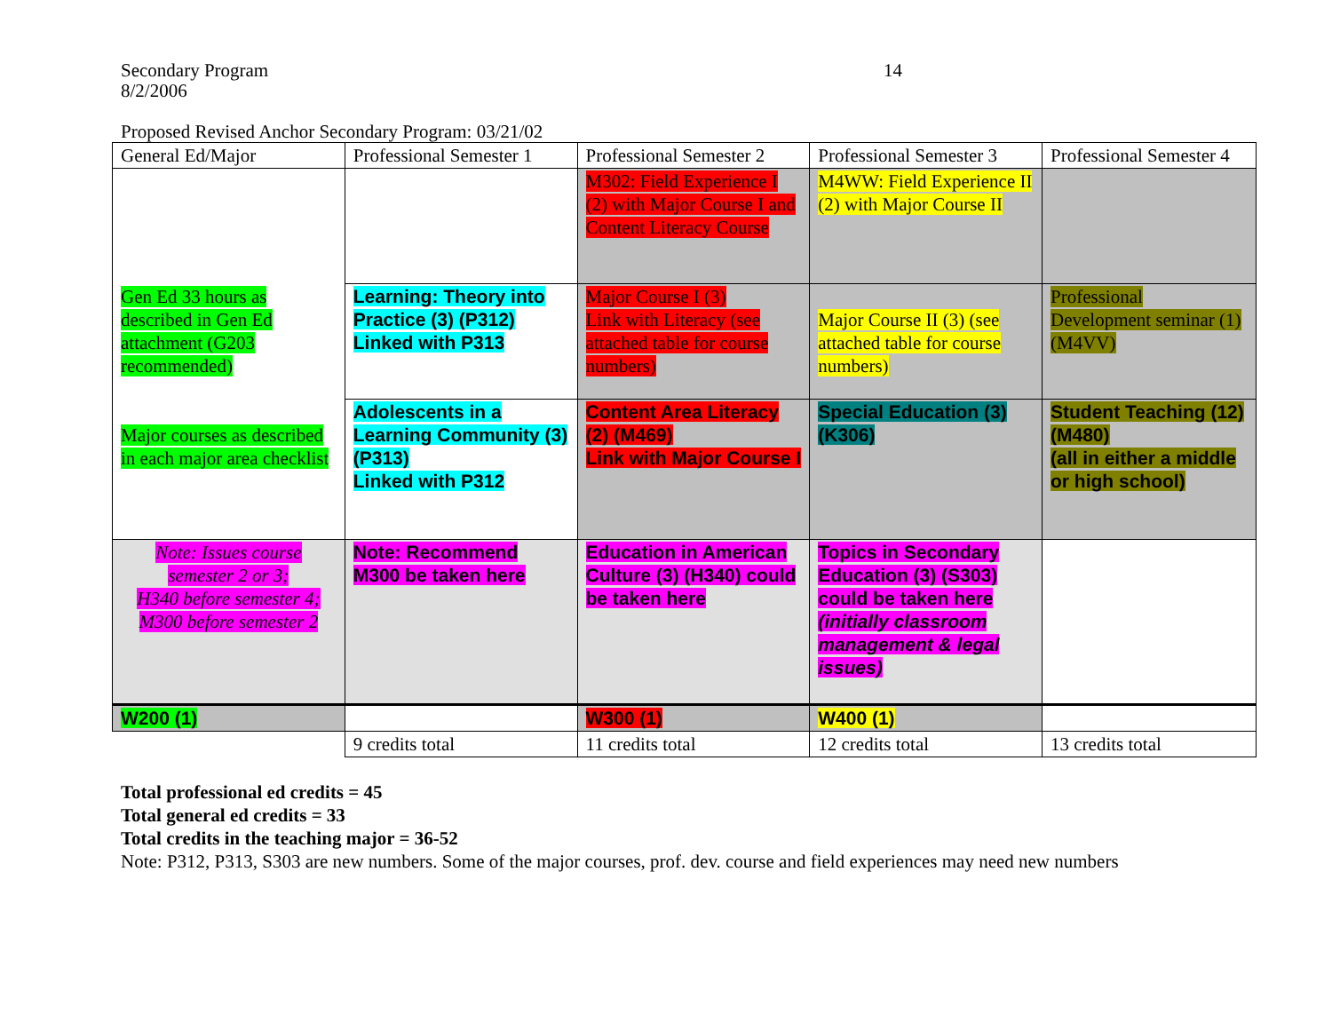Secondary Program
8/2/2006
14
Proposed Revised Anchor Secondary Program: 03/21/02
| General Ed/Major | Professional Semester 1 | Professional Semester 2 | Professional Semester 3 | Professional Semester 4 |
| Gen Ed 33 hours as described in Gen Ed attachment (G203 recommended) Major courses as described in each major area checklist | | M302: Field Experience I (2) with Major Course I and Content Literacy Course | M4WW: Field Experience II (2) with Major Course II | |
| | Learning: Theory into Practice (3) (P312) Linked with P313 | Major Course I (3) Link with Literacy (see attached table for course numbers) | Major Course II (3) (see attached table for course numbers) | Professional Development seminar (1) (M4VV) |
| | Adolescents in a Learning Community (3) (P313) Linked with P312 | Content Area Literacy (2) (M469) Link with Major Course I | Special Education (3) (K306) | Student Teaching (12) (M480) (all in either a middle or high school) |
| Note: Issues course semester 2 or 3; H340 before semester 4; M300 before semester 2 | Note: Recommend M300 be taken here | Education in American Culture (3) (H340) could be taken here | Topics in Secondary Education (3) (S303) could be taken here (initially classroom management & legal issues) | |
| W200 (1) | | W300 (1) | W400 (1) | |
| | 9 credits total | 11 credits total | 12 credits total | 13 credits total |
Total professional ed credits = 45
Total general ed credits = 33
Total credits in the teaching major = 36-52
Note: P312, P313, S303 are new numbers. Some of the major courses, prof. dev. course and field experiences may need new numbers